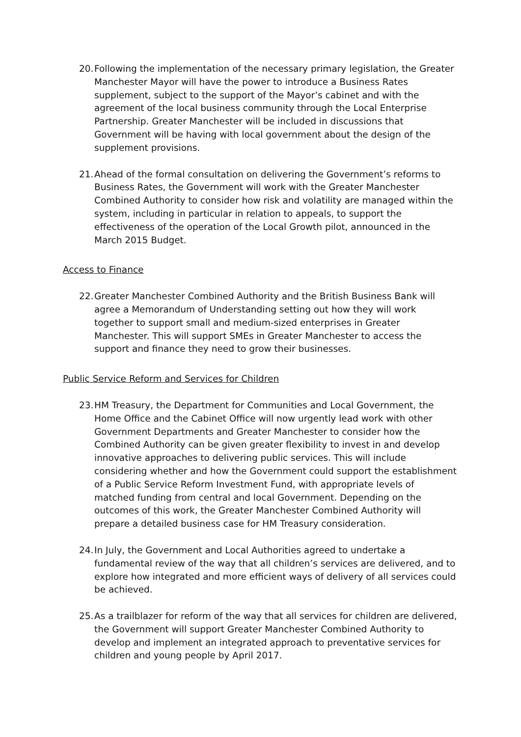20.
Following the implementation of the necessary primary legislation, the Greater Manchester Mayor will have the power to introduce a Business Rates supplement, subject to the support of the Mayor’s cabinet and with the agreement of the local business community through the Local Enterprise Partnership. Greater Manchester will be included in discussions that Government will be having with local government about the design of the supplement provisions.
21.
Ahead of the formal consultation on delivering the Government’s reforms to Business Rates, the Government will work with the Greater Manchester Combined Authority to consider how risk and volatility are managed within the system, including in particular in relation to appeals, to support the effectiveness of the operation of the Local Growth pilot, announced in the March 2015 Budget.
Access to Finance
22.
Greater Manchester Combined Authority and the British Business Bank will agree a Memorandum of Understanding setting out how they will work together to support small and medium-sized enterprises in Greater Manchester. This will support SMEs in Greater Manchester to access the support and finance they need to grow their businesses.
Public Service Reform and Services for Children
23.
HM Treasury, the Department for Communities and Local Government, the Home Office and the Cabinet Office will now urgently lead work with other Government Departments and Greater Manchester to consider how the Combined Authority can be given greater flexibility to invest in and develop innovative approaches to delivering public services. This will include considering whether and how the Government could support the establishment of a Public Service Reform Investment Fund, with appropriate levels of matched funding from central and local Government. Depending on the outcomes of this work, the Greater Manchester Combined Authority will prepare a detailed business case for HM Treasury consideration.
24.
In July, the Government and Local Authorities agreed to undertake a fundamental review of the way that all children’s services are delivered, and to explore how integrated and more efficient ways of delivery of all services could be achieved.
25.
As a trailblazer for reform of the way that all services for children are delivered, the Government will support Greater Manchester Combined Authority to develop and implement an integrated approach to preventative services for children and young people by April 2017.